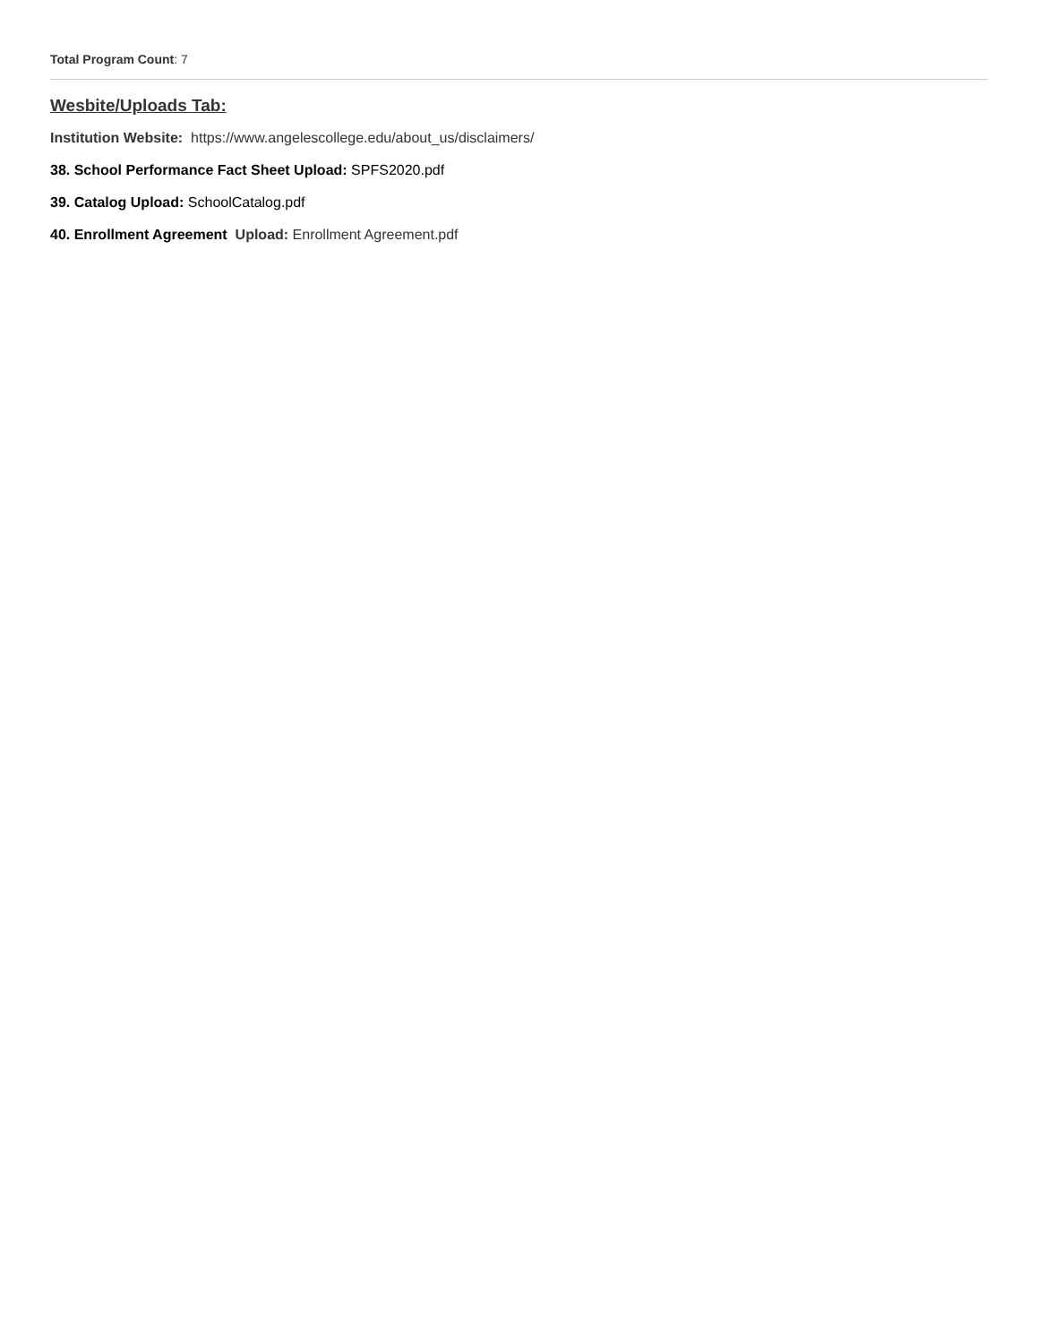Total Program Count: 7
Wesbite/Uploads Tab:
Institution Website: https://www.angelescollege.edu/about_us/disclaimers/
38. School Performance Fact Sheet Upload: SPFS2020.pdf
39. Catalog Upload: SchoolCatalog.pdf
40. Enrollment Agreement Upload: Enrollment Agreement.pdf